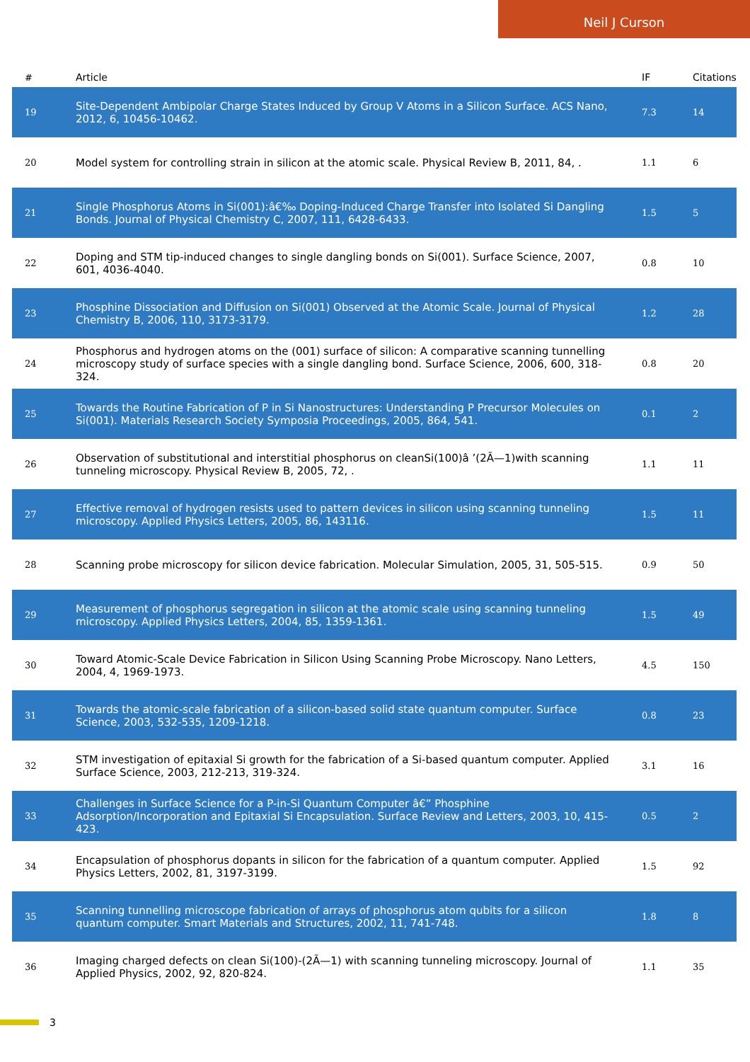Neil J Curson
| # | Article | IF | Citations |
| --- | --- | --- | --- |
| 19 | Site-Dependent Ambipolar Charge States Induced by Group V Atoms in a Silicon Surface. ACS Nano, 2012, 6, 10456-10462. | 7.3 | 14 |
| 20 | Model system for controlling strain in silicon at the atomic scale. Physical Review B, 2011, 84, . | 1.1 | 6 |
| 21 | Single Phosphorus Atoms in Si(001):â€‰ Doping-Induced Charge Transfer into Isolated Si Dangling Bonds. Journal of Physical Chemistry C, 2007, 111, 6428-6433. | 1.5 | 5 |
| 22 | Doping and STM tip-induced changes to single dangling bonds on Si(001). Surface Science, 2007, 601, 4036-4040. | 0.8 | 10 |
| 23 | Phosphine Dissociation and Diffusion on Si(001) Observed at the Atomic Scale. Journal of Physical Chemistry B, 2006, 110, 3173-3179. | 1.2 | 28 |
| 24 | Phosphorus and hydrogen atoms on the (001) surface of silicon: A comparative scanning tunnelling microscopy study of surface species with a single dangling bond. Surface Science, 2006, 600, 318-324. | 0.8 | 20 |
| 25 | Towards the Routine Fabrication of P in Si Nanostructures: Understanding P Precursor Molecules on Si(001). Materials Research Society Symposia Proceedings, 2005, 864, 541. | 0.1 | 2 |
| 26 | Observation of substitutional and interstitial phosphorus on cleanSi(100)â ’(2Ã—1)with scanning tunneling microscopy. Physical Review B, 2005, 72, . | 1.1 | 11 |
| 27 | Effective removal of hydrogen resists used to pattern devices in silicon using scanning tunneling microscopy. Applied Physics Letters, 2005, 86, 143116. | 1.5 | 11 |
| 28 | Scanning probe microscopy for silicon device fabrication. Molecular Simulation, 2005, 31, 505-515. | 0.9 | 50 |
| 29 | Measurement of phosphorus segregation in silicon at the atomic scale using scanning tunneling microscopy. Applied Physics Letters, 2004, 85, 1359-1361. | 1.5 | 49 |
| 30 | Toward Atomic-Scale Device Fabrication in Silicon Using Scanning Probe Microscopy. Nano Letters, 2004, 4, 1969-1973. | 4.5 | 150 |
| 31 | Towards the atomic-scale fabrication of a silicon-based solid state quantum computer. Surface Science, 2003, 532-535, 1209-1218. | 0.8 | 23 |
| 32 | STM investigation of epitaxial Si growth for the fabrication of a Si-based quantum computer. Applied Surface Science, 2003, 212-213, 319-324. | 3.1 | 16 |
| 33 | Challenges in Surface Science for a P-in-Si Quantum Computer â€” Phosphine Adsorption/Incorporation and Epitaxial Si Encapsulation. Surface Review and Letters, 2003, 10, 415-423. | 0.5 | 2 |
| 34 | Encapsulation of phosphorus dopants in silicon for the fabrication of a quantum computer. Applied Physics Letters, 2002, 81, 3197-3199. | 1.5 | 92 |
| 35 | Scanning tunnelling microscope fabrication of arrays of phosphorus atom qubits for a silicon quantum computer. Smart Materials and Structures, 2002, 11, 741-748. | 1.8 | 8 |
| 36 | Imaging charged defects on clean Si(100)-(2Ã—1) with scanning tunneling microscopy. Journal of Applied Physics, 2002, 92, 820-824. | 1.1 | 35 |
3